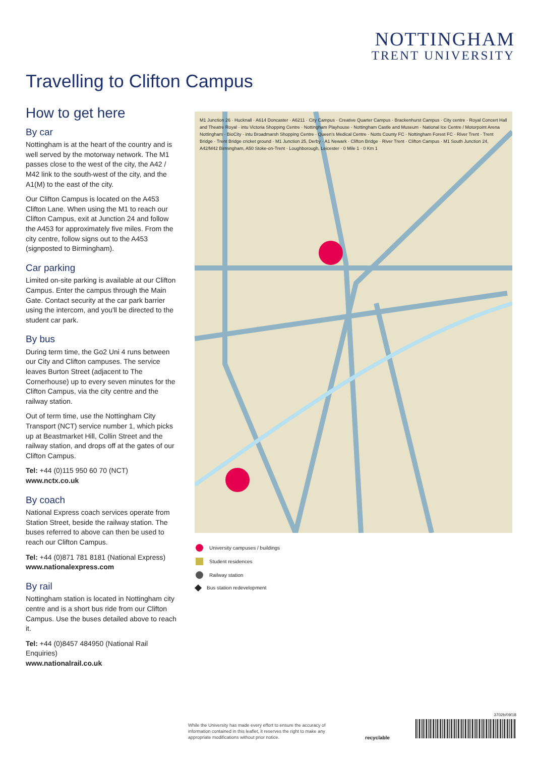NOTTINGHAM
TRENT UNIVERSITY
Travelling to Clifton Campus
How to get here
By car
Nottingham is at the heart of the country and is well served by the motorway network. The M1 passes close to the west of the city, the A42 / M42 link to the south-west of the city, and the A1(M) to the east of the city.
Our Clifton Campus is located on the A453 Clifton Lane. When using the M1 to reach our Clifton Campus, exit at Junction 24 and follow the A453 for approximately five miles. From the city centre, follow signs out to the A453 (signposted to Birmingham).
Car parking
Limited on-site parking is available at our Clifton Campus. Enter the campus through the Main Gate. Contact security at the car park barrier using the intercom, and you'll be directed to the student car park.
By bus
During term time, the Go2 Uni 4 runs between our City and Clifton campuses. The service leaves Burton Street (adjacent to The Cornerhouse) up to every seven minutes for the Clifton Campus, via the city centre and the railway station.
Out of term time, use the Nottingham City Transport (NCT) service number 1, which picks up at Beastmarket Hill, Collin Street and the railway station, and drops off at the gates of our Clifton Campus.
Tel: +44 (0)115 950 60 70 (NCT)
www.nctx.co.uk
By coach
National Express coach services operate from Station Street, beside the railway station. The buses referred to above can then be used to reach our Clifton Campus.
Tel: +44 (0)871 781 8181 (National Express)
www.nationalexpress.com
By rail
Nottingham station is located in Nottingham city centre and is a short bus ride from our Clifton Campus. Use the buses detailed above to reach it.
Tel: +44 (0)8457 484950 (National Rail Enquiries)
www.nationalrail.co.uk
M1 Junction 26 · Hucknall · A614 Doncaster · A6211 · City Campus · Creative Quarter Campus · Brackenhurst Campus · City centre · Royal Concert Hall and Theatre Royal · intu Victoria Shopping Centre · Nottingham Playhouse · Nottingham Castle and Museum · National Ice Centre / Motorpoint Arena Nottingham · BioCity · intu Broadmarsh Shopping Centre · Queen's Medical Centre · Notts County FC · Nottingham Forest FC · River Trent · Trent Bridge · Trent Bridge cricket ground · M1 Junction 25, Derby · A1 Newark · Clifton Bridge · River Trent · Clifton Campus · M1 South Junction 24, A42/M42 Birmingham, A50 Stoke-on-Trent · Loughborough, Leicester · 0 Mile 1 · 0 Km 1
University campuses / buildings
Student residences
Railway station
Bus station redevelopment
While the University has made every effort to ensure the accuracy of information contained in this leaflet, it reserves the right to make any appropriate modifications without prior notice.
recyclable
3702b/09/18